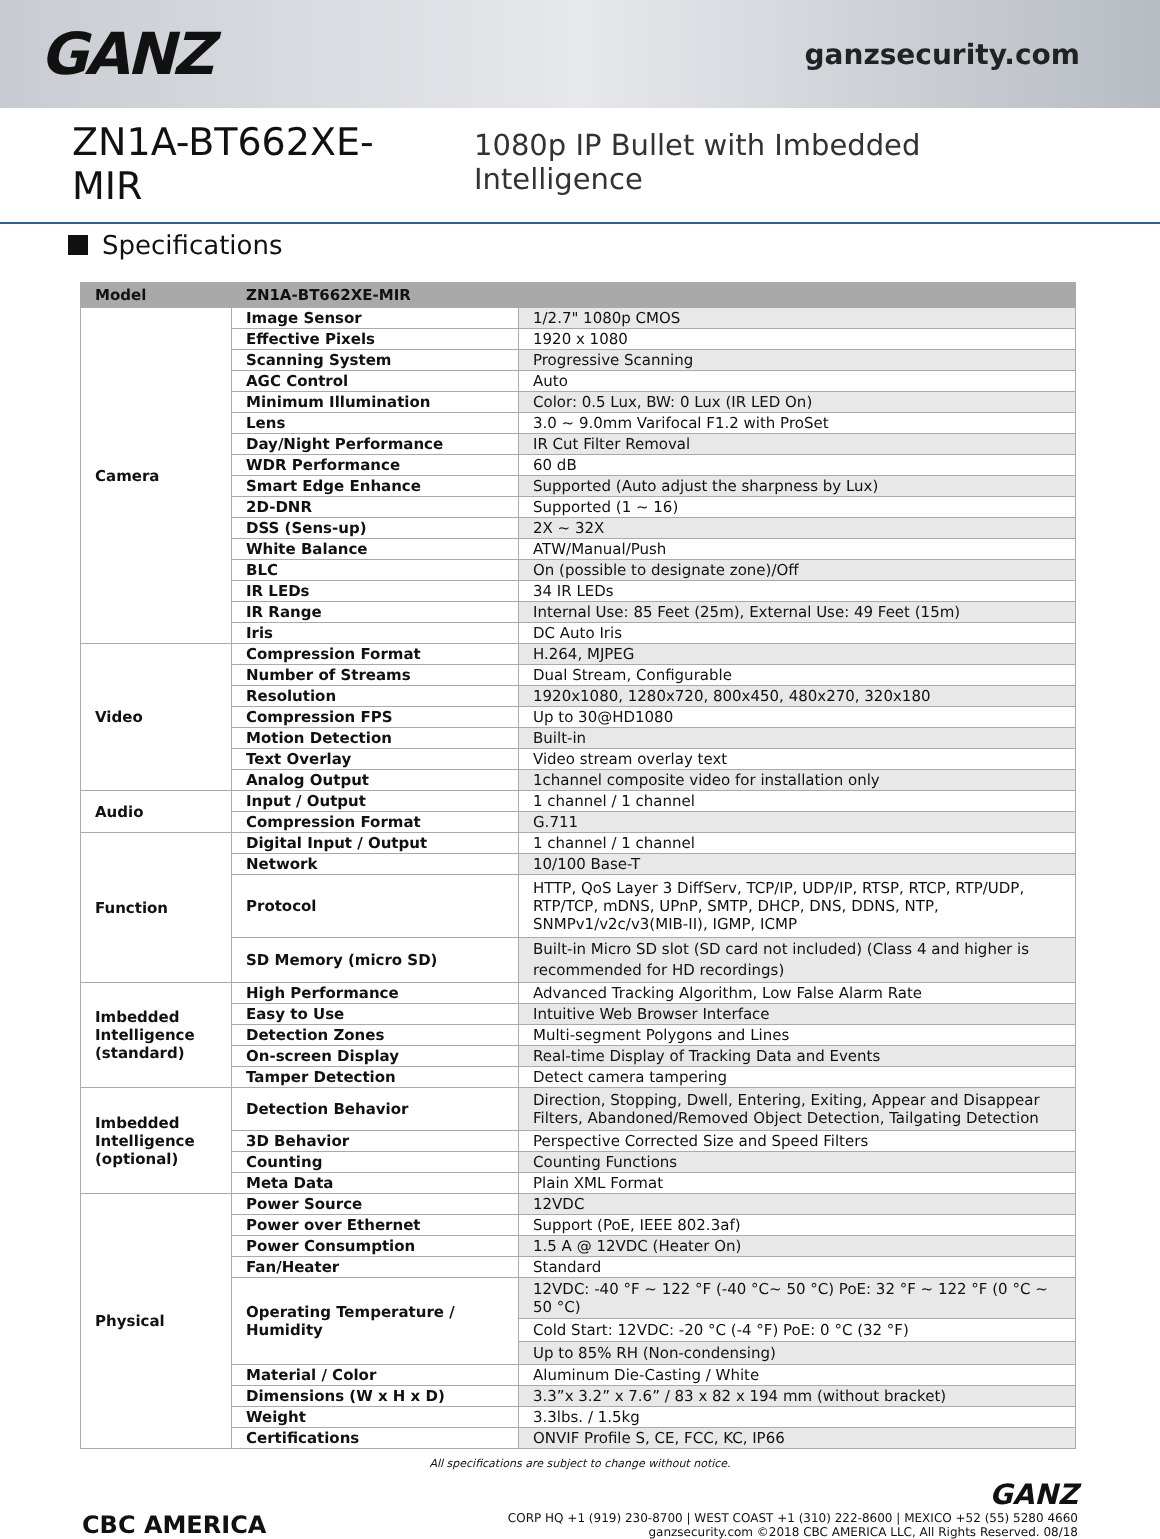GANZ
ganzsecurity.com
ZN1A-BT662XE-MIR
1080p IP Bullet with Imbedded Intelligence
Specifications
| Model | ZN1A-BT662XE-MIR | |
| --- | --- | --- |
| Camera | Image Sensor | 1/2.7" 1080p CMOS |
| | Effective Pixels | 1920 x 1080 |
| | Scanning System | Progressive Scanning |
| | AGC Control | Auto |
| | Minimum Illumination | Color: 0.5 Lux, BW: 0 Lux (IR LED On) |
| | Lens | 3.0 ~ 9.0mm Varifocal F1.2 with ProSet |
| | Day/Night Performance | IR Cut Filter Removal |
| | WDR Performance | 60 dB |
| | Smart Edge Enhance | Supported (Auto adjust the sharpness by Lux) |
| | 2D-DNR | Supported (1 ~ 16) |
| | DSS (Sens-up) | 2X ~ 32X |
| | White Balance | ATW/Manual/Push |
| | BLC | On (possible to designate zone)/Off |
| | IR LEDs | 34 IR LEDs |
| | IR Range | Internal Use: 85 Feet (25m), External Use: 49 Feet (15m) |
| | Iris | DC Auto Iris |
| Video | Compression Format | H.264, MJPEG |
| | Number of Streams | Dual Stream, Configurable |
| | Resolution | 1920x1080, 1280x720, 800x450, 480x270, 320x180 |
| | Compression FPS | Up to 30@HD1080 |
| | Motion Detection | Built-in |
| | Text Overlay | Video stream overlay text |
| | Analog Output | 1channel composite video for installation only |
| Audio | Input / Output | 1 channel / 1 channel |
| | Compression Format | G.711 |
| Function | Digital Input / Output | 1 channel / 1 channel |
| | Network | 10/100 Base-T |
| | Protocol | HTTP, QoS Layer 3 DiffServ, TCP/IP, UDP/IP, RTSP, RTCP, RTP/UDP, RTP/TCP, mDNS, UPnP, SMTP, DHCP, DNS, DDNS, NTP, SNMPv1/v2c/v3(MIB-II), IGMP, ICMP |
| | SD Memory (micro SD) | Built-in Micro SD slot (SD card not included) (Class 4 and higher is recommended for HD recordings) |
| Imbedded Intelligence (standard) | High Performance | Advanced Tracking Algorithm, Low False Alarm Rate |
| | Easy to Use | Intuitive Web Browser Interface |
| | Detection Zones | Multi-segment Polygons and Lines |
| | On-screen Display | Real-time Display of Tracking Data and Events |
| | Tamper Detection | Detect camera tampering |
| Imbedded Intelligence (optional) | Detection Behavior | Direction, Stopping, Dwell, Entering, Exiting, Appear and Disappear Filters, Abandoned/Removed Object Detection, Tailgating Detection |
| | 3D Behavior | Perspective Corrected Size and Speed Filters |
| | Counting | Counting Functions |
| | Meta Data | Plain XML Format |
| Physical | Power Source | 12VDC |
| | Power over Ethernet | Support (PoE, IEEE 802.3af) |
| | Power Consumption | 1.5 A @ 12VDC (Heater On) |
| | Fan/Heater | Standard |
| | Operating Temperature / Humidity | 12VDC: -40 °F ~ 122 °F (-40 °C~ 50 °C) PoE: 32 °F ~ 122 °F (0 °C ~ 50 °C) |
| | | Cold Start: 12VDC: -20 °C (-4 °F) PoE: 0 °C (32 °F) |
| | | Up to 85% RH (Non-condensing) |
| | Material / Color | Aluminum Die-Casting / White |
| | Dimensions (W x H x D) | 3.3”x 3.2” x 7.6” / 83 x 82 x 194 mm (without bracket) |
| | Weight | 3.3lbs. / 1.5kg |
| | Certifications | ONVIF Profile S, CE, FCC, KC, IP66 |
All specifications are subject to change without notice.
CBC AMERICA
GANZ
CORP HQ +1 (919) 230-8700 | WEST COAST +1 (310) 222-8600 | MEXICO +52 (55) 5280 4660
ganzsecurity.com ©2018 CBC AMERICA LLC, All Rights Reserved. 08/18